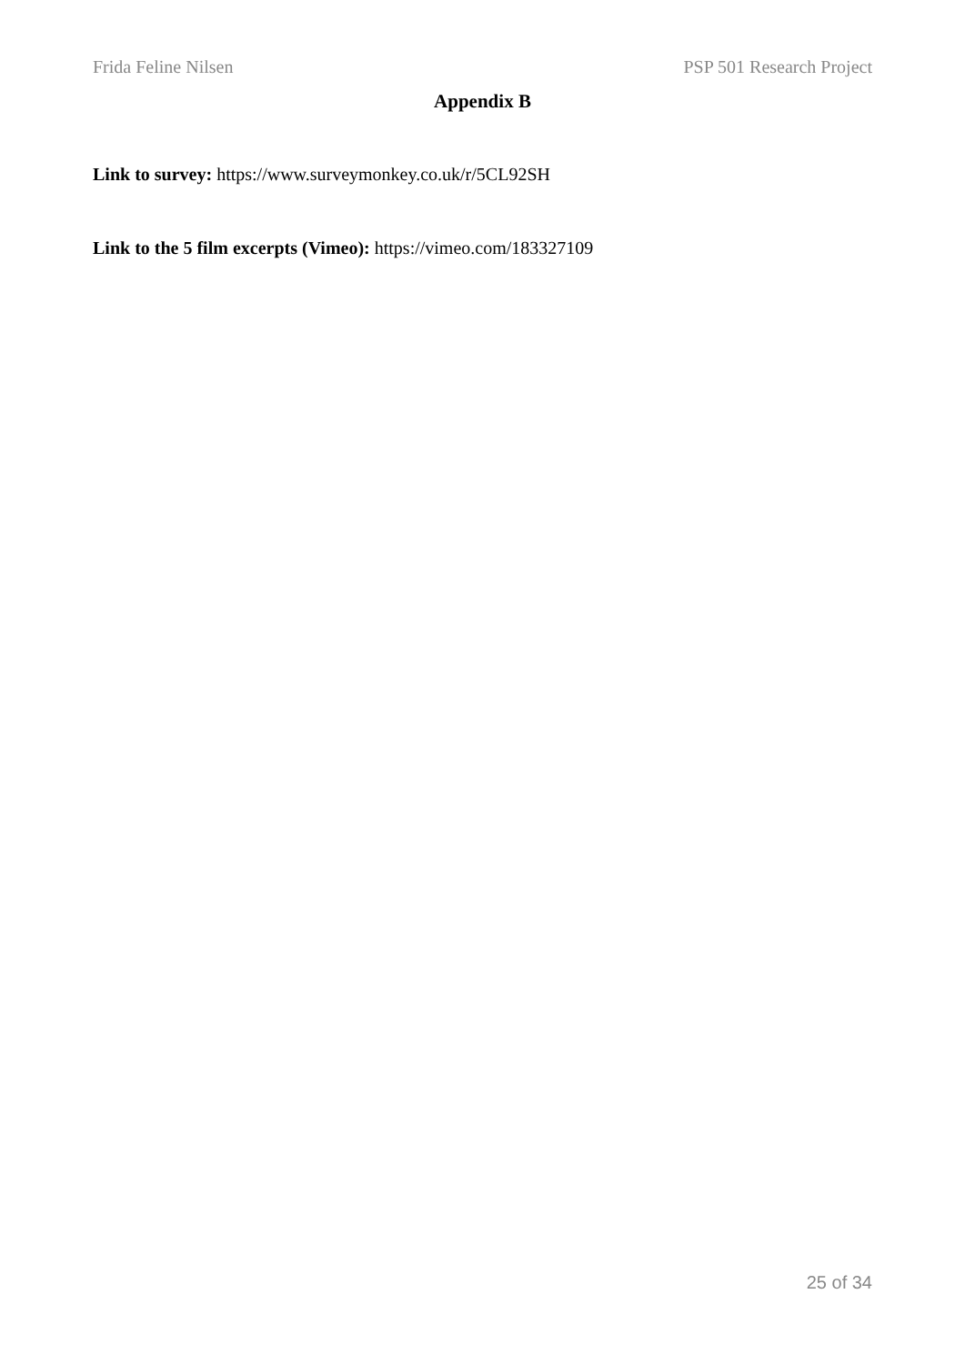Frida Feline Nilsen PSP 501 Research Project
Appendix B
Link to survey: https://www.surveymonkey.co.uk/r/5CL92SH
Link to the 5 film excerpts (Vimeo): https://vimeo.com/183327109
25 of 34